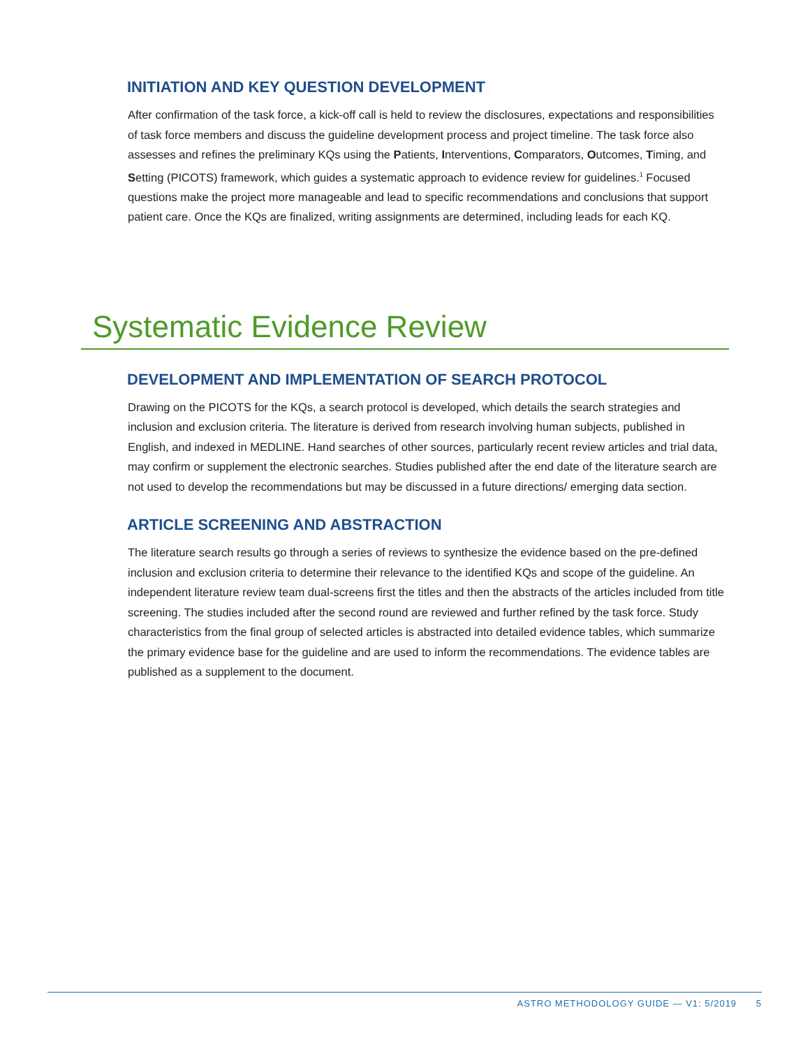INITIATION AND KEY QUESTION DEVELOPMENT
After confirmation of the task force, a kick-off call is held to review the disclosures, expectations and responsibilities of task force members and discuss the guideline development process and project timeline. The task force also assesses and refines the preliminary KQs using the Patients, Interventions, Comparators, Outcomes, Timing, and Setting (PICOTS) framework, which guides a systematic approach to evidence review for guidelines.<sup>1</sup> Focused questions make the project more manageable and lead to specific recommendations and conclusions that support patient care. Once the KQs are finalized, writing assignments are determined, including leads for each KQ.
Systematic Evidence Review
DEVELOPMENT AND IMPLEMENTATION OF SEARCH PROTOCOL
Drawing on the PICOTS for the KQs, a search protocol is developed, which details the search strategies and inclusion and exclusion criteria. The literature is derived from research involving human subjects, published in English, and indexed in MEDLINE. Hand searches of other sources, particularly recent review articles and trial data, may confirm or supplement the electronic searches. Studies published after the end date of the literature search are not used to develop the recommendations but may be discussed in a future directions/ emerging data section.
ARTICLE SCREENING AND ABSTRACTION
The literature search results go through a series of reviews to synthesize the evidence based on the pre-defined inclusion and exclusion criteria to determine their relevance to the identified KQs and scope of the guideline. An independent literature review team dual-screens first the titles and then the abstracts of the articles included from title screening. The studies included after the second round are reviewed and further refined by the task force. Study characteristics from the final group of selected articles is abstracted into detailed evidence tables, which summarize the primary evidence base for the guideline and are used to inform the recommendations. The evidence tables are published as a supplement to the document.
ASTRO METHODOLOGY GUIDE — V1: 5/2019 5